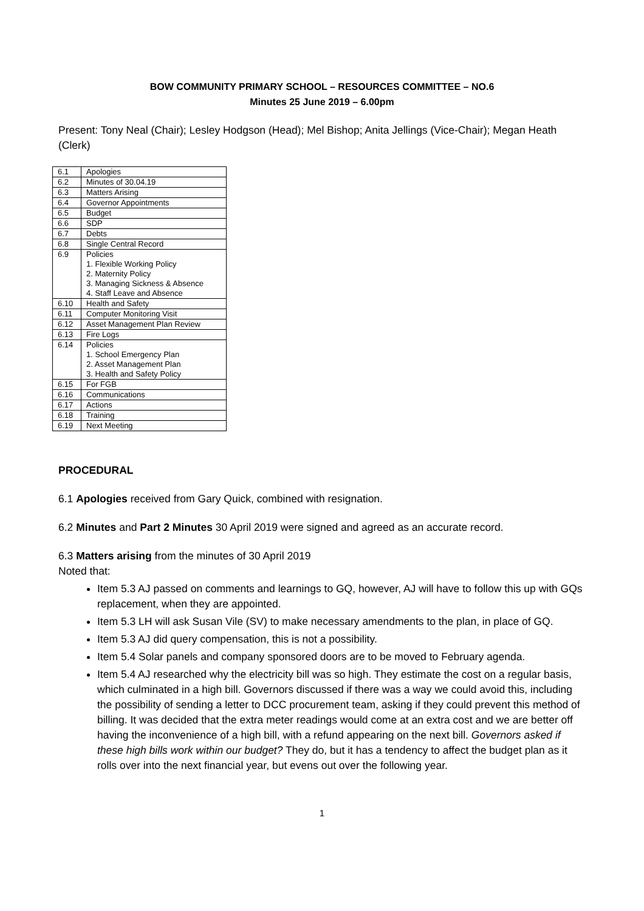BOW COMMUNITY PRIMARY SCHOOL – RESOURCES COMMITTEE – NO.6
Minutes 25 June 2019 – 6.00pm
Present: Tony Neal (Chair); Lesley Hodgson (Head); Mel Bishop; Anita Jellings (Vice-Chair); Megan Heath (Clerk)
| 6.1 | Apologies |
| 6.2 | Minutes of 30.04.19 |
| 6.3 | Matters Arising |
| 6.4 | Governor Appointments |
| 6.5 | Budget |
| 6.6 | SDP |
| 6.7 | Debts |
| 6.8 | Single Central Record |
| 6.9 | Policies 1. Flexible Working Policy 2. Maternity Policy 3. Managing Sickness & Absence 4. Staff Leave and Absence |
| 6.10 | Health and Safety |
| 6.11 | Computer Monitoring Visit |
| 6.12 | Asset Management Plan Review |
| 6.13 | Fire Logs |
| 6.14 | Policies 1. School Emergency Plan 2. Asset Management Plan 3. Health and Safety Policy |
| 6.15 | For FGB |
| 6.16 | Communications |
| 6.17 | Actions |
| 6.18 | Training |
| 6.19 | Next Meeting |
PROCEDURAL
6.1 Apologies received from Gary Quick, combined with resignation.
6.2 Minutes and Part 2 Minutes 30 April 2019 were signed and agreed as an accurate record.
6.3 Matters arising from the minutes of 30 April 2019
Noted that:
Item 5.3 AJ passed on comments and learnings to GQ, however, AJ will have to follow this up with GQs replacement, when they are appointed.
Item 5.3 LH will ask Susan Vile (SV) to make necessary amendments to the plan, in place of GQ.
Item 5.3 AJ did query compensation, this is not a possibility.
Item 5.4 Solar panels and company sponsored doors are to be moved to February agenda.
Item 5.4 AJ researched why the electricity bill was so high. They estimate the cost on a regular basis, which culminated in a high bill. Governors discussed if there was a way we could avoid this, including the possibility of sending a letter to DCC procurement team, asking if they could prevent this method of billing. It was decided that the extra meter readings would come at an extra cost and we are better off having the inconvenience of a high bill, with a refund appearing on the next bill. Governors asked if these high bills work within our budget? They do, but it has a tendency to affect the budget plan as it rolls over into the next financial year, but evens out over the following year.
1